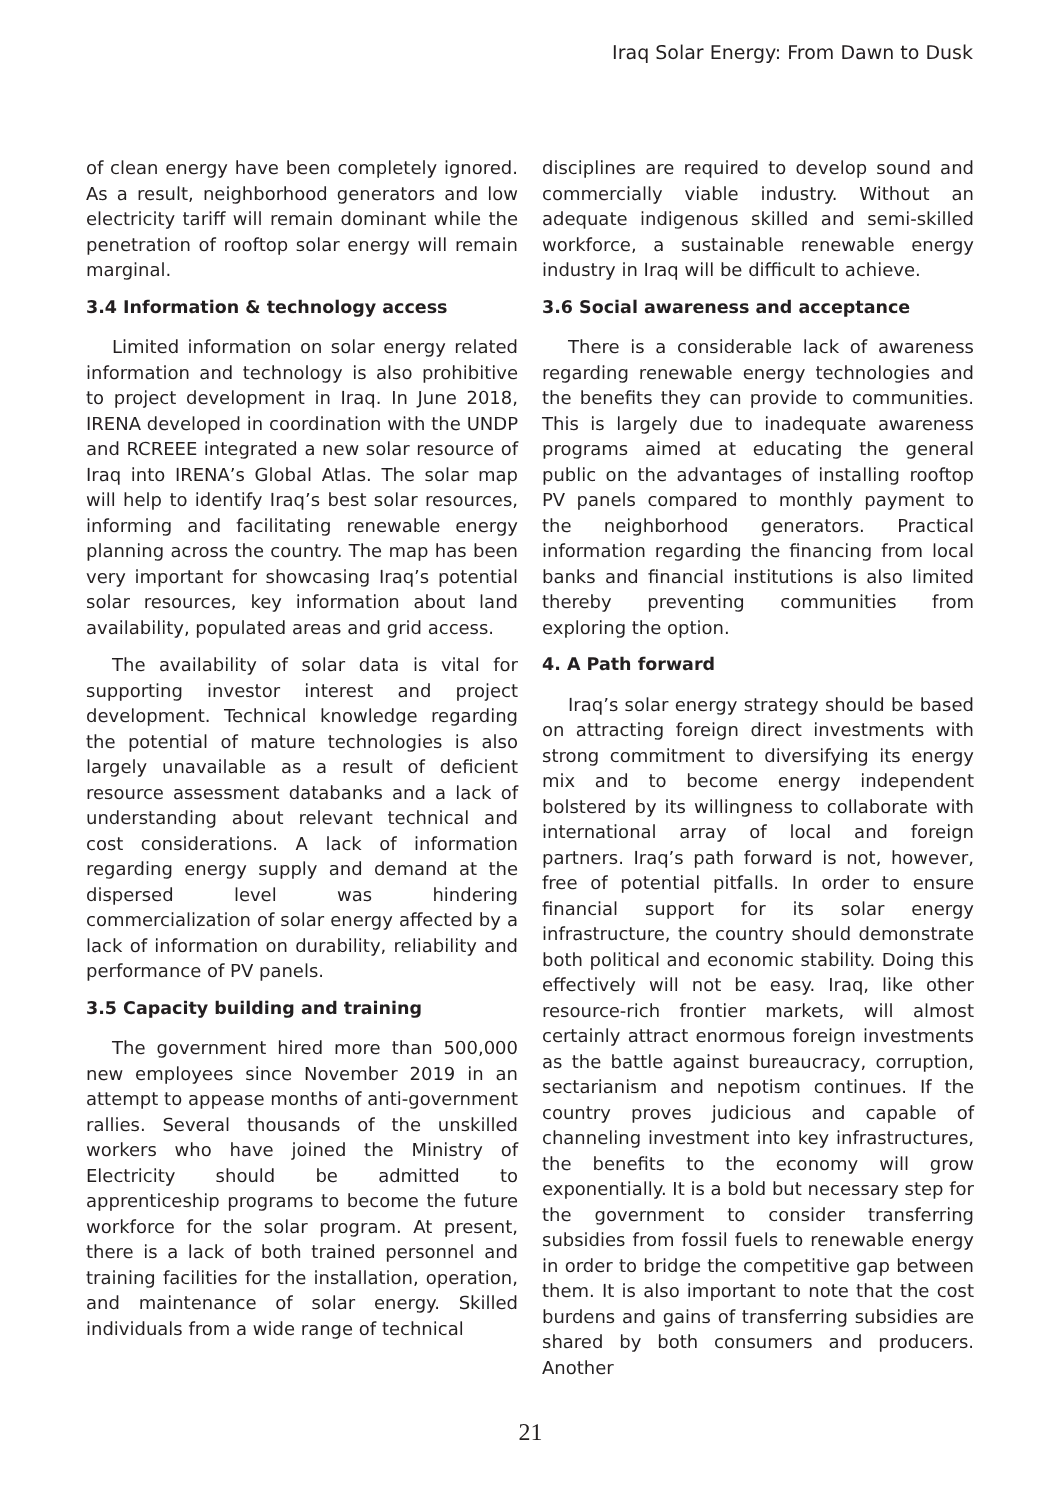Iraq Solar Energy: From Dawn to Dusk
of clean energy have been completely ignored. As a result, neighborhood generators and low electricity tariff will remain dominant while the penetration of rooftop solar energy will remain marginal.
3.4 Information & technology access
Limited information on solar energy related information and technology is also prohibitive to project development in Iraq. In June 2018, IRENA developed in coordination with the UNDP and RCREEE integrated a new solar resource of Iraq into IRENA’s Global Atlas. The solar map will help to identify Iraq’s best solar resources, informing and facilitating renewable energy planning across the country. The map has been very important for showcasing Iraq’s potential solar resources, key information about land availability, populated areas and grid access.
The availability of solar data is vital for supporting investor interest and project development. Technical knowledge regarding the potential of mature technologies is also largely unavailable as a result of deficient resource assessment databanks and a lack of understanding about relevant technical and cost considerations. A lack of information regarding energy supply and demand at the dispersed level was hindering commercialization of solar energy affected by a lack of information on durability, reliability and performance of PV panels.
3.5 Capacity building and training
The government hired more than 500,000 new employees since November 2019 in an attempt to appease months of anti-government rallies. Several thousands of the unskilled workers who have joined the Ministry of Electricity should be admitted to apprenticeship programs to become the future workforce for the solar program. At present, there is a lack of both trained personnel and training facilities for the installation, operation, and maintenance of solar energy. Skilled individuals from a wide range of technical
disciplines are required to develop sound and commercially viable industry. Without an adequate indigenous skilled and semi-skilled workforce, a sustainable renewable energy industry in Iraq will be difficult to achieve.
3.6 Social awareness and acceptance
There is a considerable lack of awareness regarding renewable energy technologies and the benefits they can provide to communities. This is largely due to inadequate awareness programs aimed at educating the general public on the advantages of installing rooftop PV panels compared to monthly payment to the neighborhood generators. Practical information regarding the financing from local banks and financial institutions is also limited thereby preventing communities from exploring the option.
4. A Path forward
Iraq’s solar energy strategy should be based on attracting foreign direct investments with strong commitment to diversifying its energy mix and to become energy independent bolstered by its willingness to collaborate with international array of local and foreign partners. Iraq’s path forward is not, however, free of potential pitfalls. In order to ensure financial support for its solar energy infrastructure, the country should demonstrate both political and economic stability. Doing this effectively will not be easy. Iraq, like other resource-rich frontier markets, will almost certainly attract enormous foreign investments as the battle against bureaucracy, corruption, sectarianism and nepotism continues. If the country proves judicious and capable of channeling investment into key infrastructures, the benefits to the economy will grow exponentially. It is a bold but necessary step for the government to consider transferring subsidies from fossil fuels to renewable energy in order to bridge the competitive gap between them. It is also important to note that the cost burdens and gains of transferring subsidies are shared by both consumers and producers. Another
21